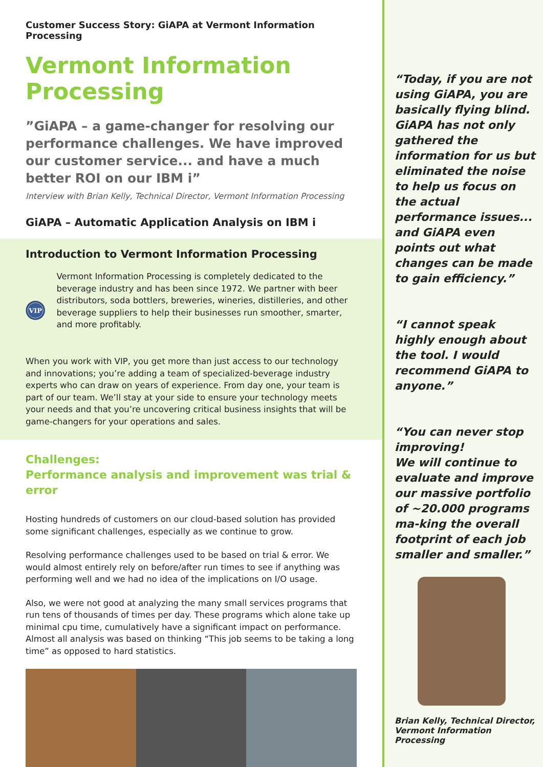Customer Success Story: GiAPA at Vermont Information Processing
Vermont Information Processing
”GiAPA – a game-changer for resolving our performance challenges. We have improved our customer service... and have a much better ROI on our IBM i”
Interview with Brian Kelly, Technical Director, Vermont Information Processing
GiAPA – Automatic Application Analysis on IBM i
Introduction to Vermont Information Processing
VIP
Vermont Information Processing is completely dedicated to the beverage industry and has been since 1972. We partner with beer distributors, soda bottlers, breweries, wineries, distilleries, and other beverage suppliers to help their businesses run smoother, smarter, and more profitably.
When you work with VIP, you get more than just access to our technology and innovations; you’re adding a team of specialized-beverage industry experts who can draw on years of experience. From day one, your team is part of our team. We’ll stay at your side to ensure your technology meets your needs and that you’re uncovering critical business insights that will be game-changers for your operations and sales.
Challenges:
Performance analysis and improvement was trial & error
Hosting hundreds of customers on our cloud-based solution has provided some significant challenges, especially as we continue to grow.
Resolving performance challenges used to be based on trial & error. We would almost entirely rely on before/after run times to see if anything was performing well and we had no idea of the implications on I/O usage.
Also, we were not good at analyzing the many small services programs that run tens of thousands of times per day. These programs which alone take up minimal cpu time, cumulatively have a significant impact on performance. Almost all analysis was based on thinking “This job seems to be taking a long time” as opposed to hard statistics.
“Today, if you are not using GiAPA, you are basically flying blind. GiAPA has not only gathered the information for us but eliminated the noise to help us focus on the actual performance issues... and GiAPA even points out what changes can be made to gain efficiency.”
“I cannot speak highly enough about the tool. I would recommend GiAPA to anyone.”
“You can never stop improving!
We will continue to evaluate and improve our massive portfolio of ~20.000 programs ma-king the overall footprint of each job smaller and smaller.”
Brian Kelly, Technical Director, Vermont Information Processing